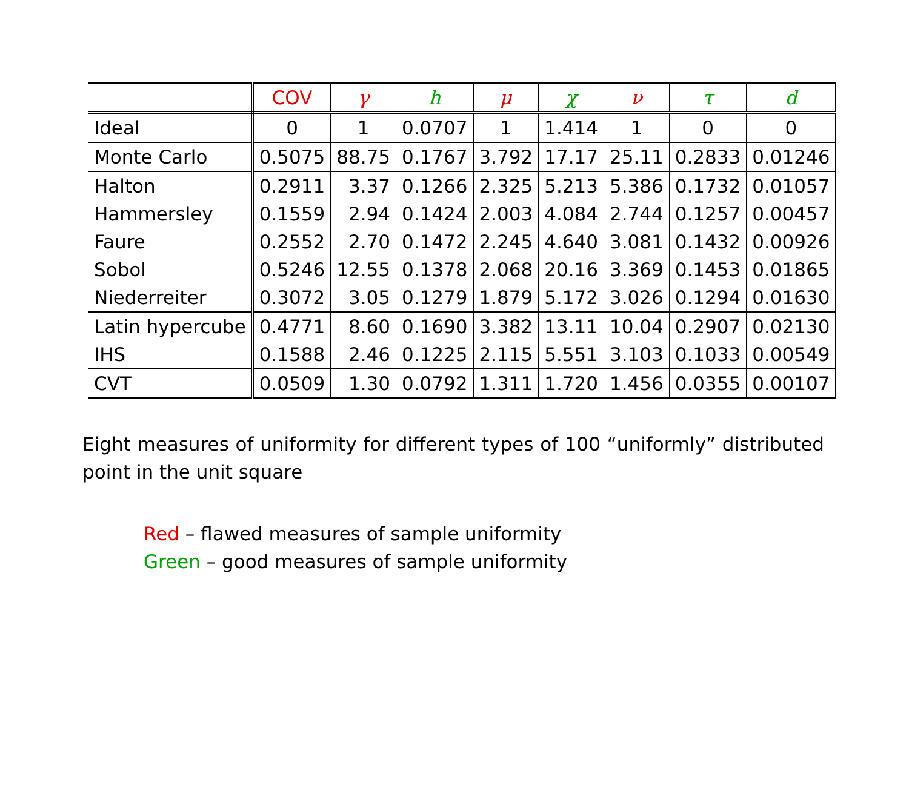| | COV | γ | h | μ | χ | ν | τ | d |
| --- | --- | --- | --- | --- | --- | --- | --- | --- |
| Ideal | 0 | 1 | 0.0707 | 1 | 1.414 | 1 | 0 | 0 |
| Monte Carlo | 0.5075 | 88.75 | 0.1767 | 3.792 | 17.17 | 25.11 | 0.2833 | 0.01246 |
| Halton | 0.2911 | 3.37 | 0.1266 | 2.325 | 5.213 | 5.386 | 0.1732 | 0.01057 |
| Hammersley | 0.1559 | 2.94 | 0.1424 | 2.003 | 4.084 | 2.744 | 0.1257 | 0.00457 |
| Faure | 0.2552 | 2.70 | 0.1472 | 2.245 | 4.640 | 3.081 | 0.1432 | 0.00926 |
| Sobol | 0.5246 | 12.55 | 0.1378 | 2.068 | 20.16 | 3.369 | 0.1453 | 0.01865 |
| Niederreiter | 0.3072 | 3.05 | 0.1279 | 1.879 | 5.172 | 3.026 | 0.1294 | 0.01630 |
| Latin hypercube | 0.4771 | 8.60 | 0.1690 | 3.382 | 13.11 | 10.04 | 0.2907 | 0.02130 |
| IHS | 0.1588 | 2.46 | 0.1225 | 2.115 | 5.551 | 3.103 | 0.1033 | 0.00549 |
| CVT | 0.0509 | 1.30 | 0.0792 | 1.311 | 1.720 | 1.456 | 0.0355 | 0.00107 |
Eight measures of uniformity for different types of 100 “uniformly” distributed point in the unit square
Red – flawed measures of sample uniformity
Green – good measures of sample uniformity